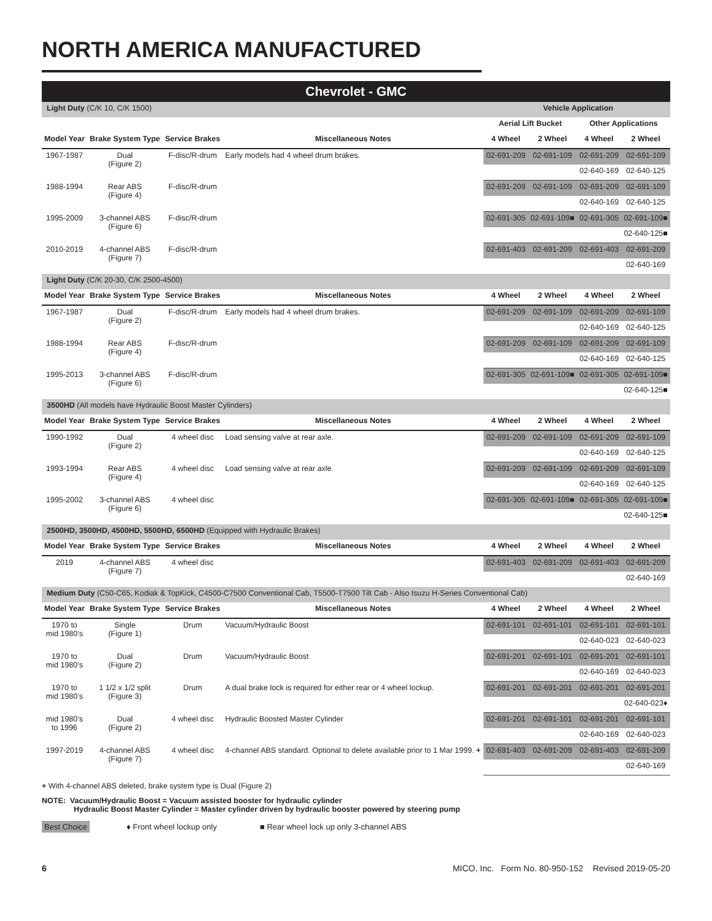NORTH AMERICA MANUFACTURED
| Chevrolet - GMC | | | | | | | |
| Light Duty (C/K 10, C/K 1500) | | | | Vehicle Application | | | |
| | | | | Aerial Lift Bucket | | Other Applications | |
| Model Year | Brake System Type | Service Brakes | Miscellaneous Notes | 4 Wheel | 2 Wheel | 4 Wheel | 2 Wheel |
| 1967-1987 | Dual (Figure 2) | F-disc/R-drum | Early models had 4 wheel drum brakes. | 02-691-209 | 02-691-109 | 02-691-209 | 02-691-109 |
| | | | | | | 02-640-169 | 02-640-125 |
| 1988-1994 | Rear ABS (Figure 4) | F-disc/R-drum | | 02-691-209 | 02-691-109 | 02-691-209 | 02-691-109 |
| | | | | | | 02-640-169 | 02-640-125 |
| 1995-2009 | 3-channel ABS (Figure 6) | F-disc/R-drum | | 02-691-305 | 02-691-109■ | 02-691-305 | 02-691-109■ |
| | | | | | | | 02-640-125■ |
| 2010-2019 | 4-channel ABS (Figure 7) | F-disc/R-drum | | 02-691-403 | 02-691-209 | 02-691-403 | 02-691-209 |
| | | | | | | | 02-640-169 |
| Light Duty (C/K 20-30, C/K 2500-4500) | | | | | | | |
| Model Year | Brake System Type | Service Brakes | Miscellaneous Notes | 4 Wheel | 2 Wheel | 4 Wheel | 2 Wheel |
| 1967-1987 | Dual (Figure 2) | F-disc/R-drum | Early models had 4 wheel drum brakes. | 02-691-209 | 02-691-109 | 02-691-209 | 02-691-109 |
| | | | | | | 02-640-169 | 02-640-125 |
| 1988-1994 | Rear ABS (Figure 4) | F-disc/R-drum | | 02-691-209 | 02-691-109 | 02-691-209 | 02-691-109 |
| | | | | | | 02-640-169 | 02-640-125 |
| 1995-2013 | 3-channel ABS (Figure 6) | F-disc/R-drum | | 02-691-305 | 02-691-109■ | 02-691-305 | 02-691-109■ |
| | | | | | | | 02-640-125■ |
| 3500HD (All models have Hydraulic Boost Master Cylinders) | | | | | | | |
| Model Year | Brake System Type | Service Brakes | Miscellaneous Notes | 4 Wheel | 2 Wheel | 4 Wheel | 2 Wheel |
| 1990-1992 | Dual (Figure 2) | 4 wheel disc | Load sensing valve at rear axle. | 02-691-209 | 02-691-109 | 02-691-209 | 02-691-109 |
| | | | | | | 02-640-169 | 02-640-125 |
| 1993-1994 | Rear ABS (Figure 4) | 4 wheel disc | Load sensing valve at rear axle. | 02-691-209 | 02-691-109 | 02-691-209 | 02-691-109 |
| | | | | | | 02-640-169 | 02-640-125 |
| 1995-2002 | 3-channel ABS (Figure 6) | 4 wheel disc | | 02-691-305 | 02-691-109■ | 02-691-305 | 02-691-109■ |
| | | | | | | | 02-640-125■ |
| 2500HD, 3500HD, 4500HD, 5500HD, 6500HD (Equipped with Hydraulic Brakes) | | | | | | | |
| Model Year | Brake System Type | Service Brakes | Miscellaneous Notes | 4 Wheel | 2 Wheel | 4 Wheel | 2 Wheel |
| 2019 | 4-channel ABS (Figure 7) | 4 wheel disc | | 02-691-403 | 02-691-209 | 02-691-403 | 02-691-209 |
| | | | | | | | 02-640-169 |
| Medium Duty (C50-C65, Kodiak & TopKick, C4500-C7500 Conventional Cab, T5500-T7500 Tilt Cab - Also Isuzu H-Series Conventional Cab) | | | | | | | |
| Model Year | Brake System Type | Service Brakes | Miscellaneous Notes | 4 Wheel | 2 Wheel | 4 Wheel | 2 Wheel |
| 1970 to mid 1980’s | Single (Figure 1) | Drum | Vacuum/Hydraulic Boost | 02-691-101 | 02-691-101 | 02-691-101 | 02-691-101 |
| | | | | | | 02-640-023 | 02-640-023 |
| 1970 to mid 1980’s | Dual (Figure 2) | Drum | Vacuum/Hydraulic Boost | 02-691-201 | 02-691-101 | 02-691-201 | 02-691-101 |
| | | | | | | 02-640-169 | 02-640-023 |
| 1970 to mid 1980’s | 1 1/2 x 1/2 split (Figure 3) | Drum | A dual brake lock is required for either rear or 4 wheel lockup. | 02-691-201 | 02-691-201 | 02-691-201 | 02-691-201 |
| | | | | | | | 02-640-023♦ |
| mid 1980’s to 1996 | Dual (Figure 2) | 4 wheel disc | Hydraulic Boosted Master Cylinder | 02-691-201 | 02-691-101 | 02-691-201 | 02-691-101 |
| | | | | | | 02-640-169 | 02-640-023 |
| 1997-2019 | 4-channel ABS (Figure 7) | 4 wheel disc | 4-channel ABS standard. Optional to delete available prior to 1 Mar 1999. + | 02-691-403 | 02-691-209 | 02-691-403 | 02-691-209 |
| | | | | | | | 02-640-169 |
+ With 4-channel ABS deleted, brake system type is Dual (Figure 2)
NOTE: Vacuum/Hydraulic Boost = Vacuum assisted booster for hydraulic cylinder
Hydraulic Boost Master Cylinder = Master cylinder driven by hydraulic booster powered by steering pump
Best Choice ♦ Front wheel lockup only ■ Rear wheel lock up only 3-channel ABS
6 MICO, Inc. Form No. 80-950-152 Revised 2019-05-20